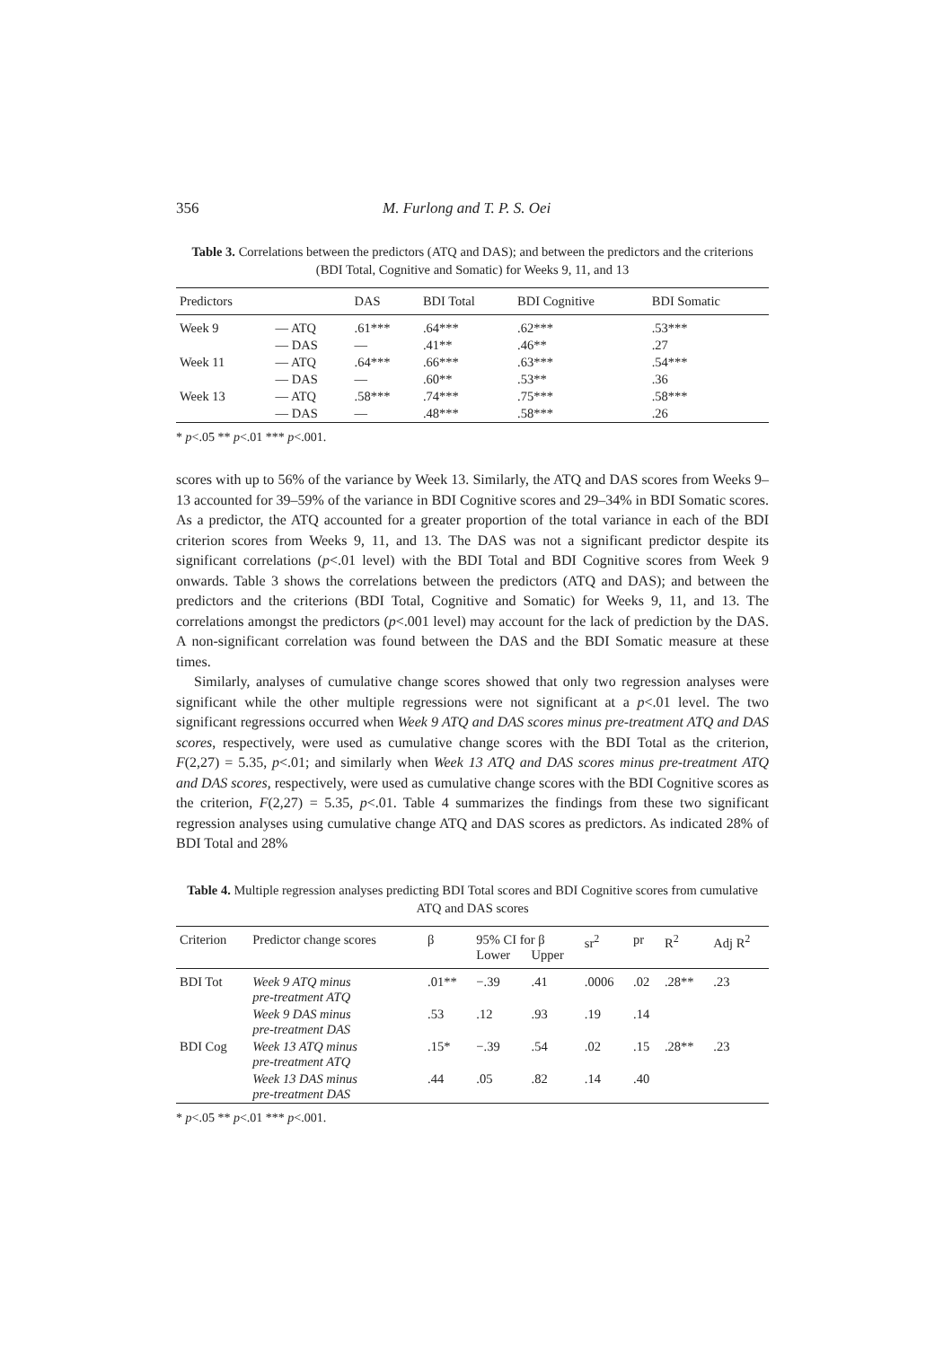356 M. Furlong and T. P. S. Oei
Table 3. Correlations between the predictors (ATQ and DAS); and between the predictors and the criterions (BDI Total, Cognitive and Somatic) for Weeks 9, 11, and 13
| Predictors | | DAS | BDI Total | BDI Cognitive | BDI Somatic |
| --- | --- | --- | --- | --- | --- |
| Week 9 | — ATQ | .61*** | .64*** | .62*** | .53*** |
| | — DAS | — | .41** | .46** | .27 |
| Week 11 | — ATQ | .64*** | .66*** | .63*** | .54*** |
| | — DAS | — | .60** | .53** | .36 |
| Week 13 | — ATQ | .58*** | .74*** | .75*** | .58*** |
| | — DAS | — | .48*** | .58*** | .26 |
* p<.05 ** p<.01 *** p<.001.
scores with up to 56% of the variance by Week 13. Similarly, the ATQ and DAS scores from Weeks 9–13 accounted for 39–59% of the variance in BDI Cognitive scores and 29–34% in BDI Somatic scores. As a predictor, the ATQ accounted for a greater proportion of the total variance in each of the BDI criterion scores from Weeks 9, 11, and 13. The DAS was not a significant predictor despite its significant correlations (p<.01 level) with the BDI Total and BDI Cognitive scores from Week 9 onwards. Table 3 shows the correlations between the predictors (ATQ and DAS); and between the predictors and the criterions (BDI Total, Cognitive and Somatic) for Weeks 9, 11, and 13. The correlations amongst the predictors (p<.001 level) may account for the lack of prediction by the DAS. A non-significant correlation was found between the DAS and the BDI Somatic measure at these times.
Similarly, analyses of cumulative change scores showed that only two regression analyses were significant while the other multiple regressions were not significant at a p<.01 level. The two significant regressions occurred when Week 9 ATQ and DAS scores minus pre-treatment ATQ and DAS scores, respectively, were used as cumulative change scores with the BDI Total as the criterion, F(2,27) = 5.35, p<.01; and similarly when Week 13 ATQ and DAS scores minus pre-treatment ATQ and DAS scores, respectively, were used as cumulative change scores with the BDI Cognitive scores as the criterion, F(2,27) = 5.35, p<.01. Table 4 summarizes the findings from these two significant regression analyses using cumulative change ATQ and DAS scores as predictors. As indicated 28% of BDI Total and 28%
Table 4. Multiple regression analyses predicting BDI Total scores and BDI Cognitive scores from cumulative ATQ and DAS scores
| Criterion | Predictor change scores | β | 95% CI for β | | sr<sup>2</sup> | pr | R<sup>2</sup> | Adj R<sup>2</sup> |
| --- | --- | --- | --- | --- | --- | --- | --- | --- |
| | | | Lower | Upper | | | | |
| BDI Tot | Week 9 ATQ minus pre-treatment ATQ | .01** | −.39 | .41 | .0006 | .02 | .28** | .23 |
| | Week 9 DAS minus pre-treatment DAS | .53 | .12 | .93 | .19 | .14 | | |
| BDI Cog | Week 13 ATQ minus pre-treatment ATQ | .15* | −.39 | .54 | .02 | .15 | .28** | .23 |
| | Week 13 DAS minus pre-treatment DAS | .44 | .05 | .82 | .14 | .40 | | |
* p<.05 ** p<.01 *** p<.001.